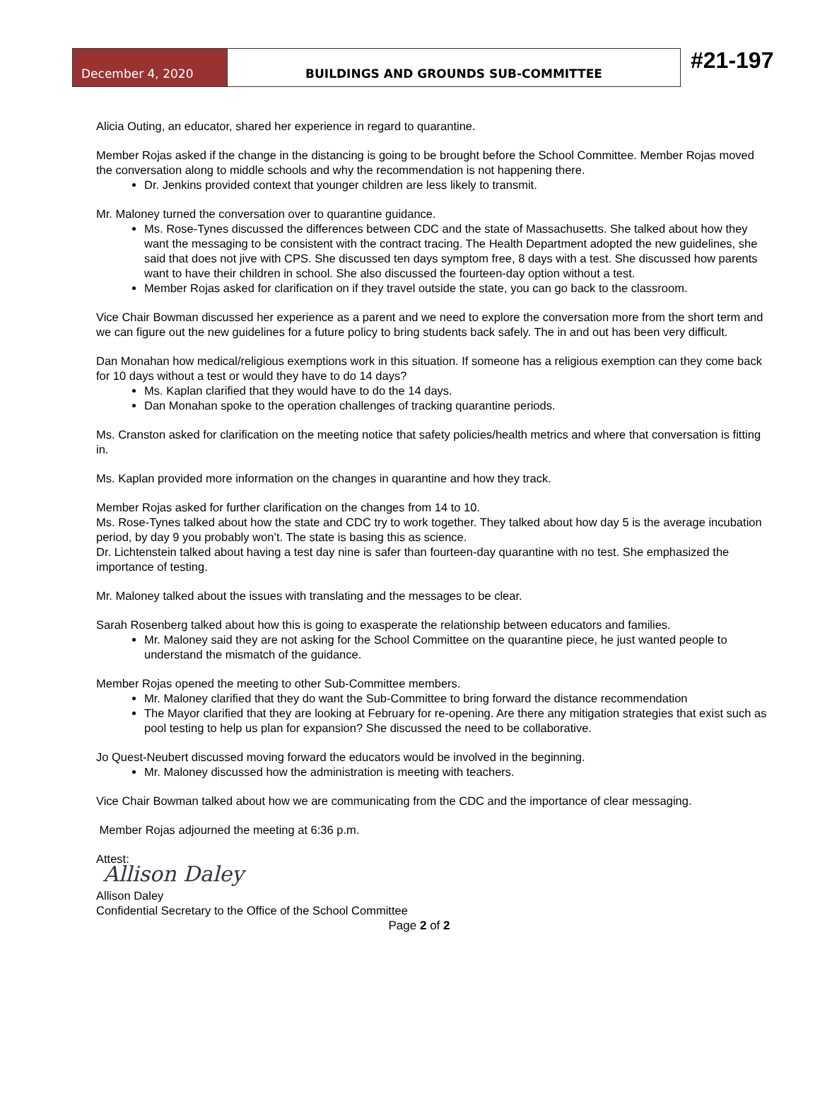December 4, 2020 BUILDINGS AND GROUNDS SUB-COMMITTEE
#21-197
Alicia Outing, an educator, shared her experience in regard to quarantine.
Member Rojas asked if the change in the distancing is going to be brought before the School Committee. Member Rojas moved the conversation along to middle schools and why the recommendation is not happening there.
Dr. Jenkins provided context that younger children are less likely to transmit.
Mr. Maloney turned the conversation over to quarantine guidance.
Ms. Rose-Tynes discussed the differences between CDC and the state of Massachusetts. She talked about how they want the messaging to be consistent with the contract tracing. The Health Department adopted the new guidelines, she said that does not jive with CPS. She discussed ten days symptom free, 8 days with a test. She discussed how parents want to have their children in school. She also discussed the fourteen-day option without a test.
Member Rojas asked for clarification on if they travel outside the state, you can go back to the classroom.
Vice Chair Bowman discussed her experience as a parent and we need to explore the conversation more from the short term and we can figure out the new guidelines for a future policy to bring students back safely. The in and out has been very difficult.
Dan Monahan how medical/religious exemptions work in this situation. If someone has a religious exemption can they come back for 10 days without a test or would they have to do 14 days?
Ms. Kaplan clarified that they would have to do the 14 days.
Dan Monahan spoke to the operation challenges of tracking quarantine periods.
Ms. Cranston asked for clarification on the meeting notice that safety policies/health metrics and where that conversation is fitting in.
Ms. Kaplan provided more information on the changes in quarantine and how they track.
Member Rojas asked for further clarification on the changes from 14 to 10.
Ms. Rose-Tynes talked about how the state and CDC try to work together. They talked about how day 5 is the average incubation period, by day 9 you probably won’t. The state is basing this as science.
Dr. Lichtenstein talked about having a test day nine is safer than fourteen-day quarantine with no test. She emphasized the importance of testing.
Mr. Maloney talked about the issues with translating and the messages to be clear.
Sarah Rosenberg talked about how this is going to exasperate the relationship between educators and families.
Mr. Maloney said they are not asking for the School Committee on the quarantine piece, he just wanted people to understand the mismatch of the guidance.
Member Rojas opened the meeting to other Sub-Committee members.
Mr. Maloney clarified that they do want the Sub-Committee to bring forward the distance recommendation
The Mayor clarified that they are looking at February for re-opening. Are there any mitigation strategies that exist such as pool testing to help us plan for expansion? She discussed the need to be collaborative.
Jo Quest-Neubert discussed moving forward the educators would be involved in the beginning.
Mr. Maloney discussed how the administration is meeting with teachers.
Vice Chair Bowman talked about how we are communicating from the CDC and the importance of clear messaging.
Member Rojas adjourned the meeting at 6:36 p.m.
Attest:
Allison Daley
Allison Daley
Confidential Secretary to the Office of the School Committee
Page 2 of 2